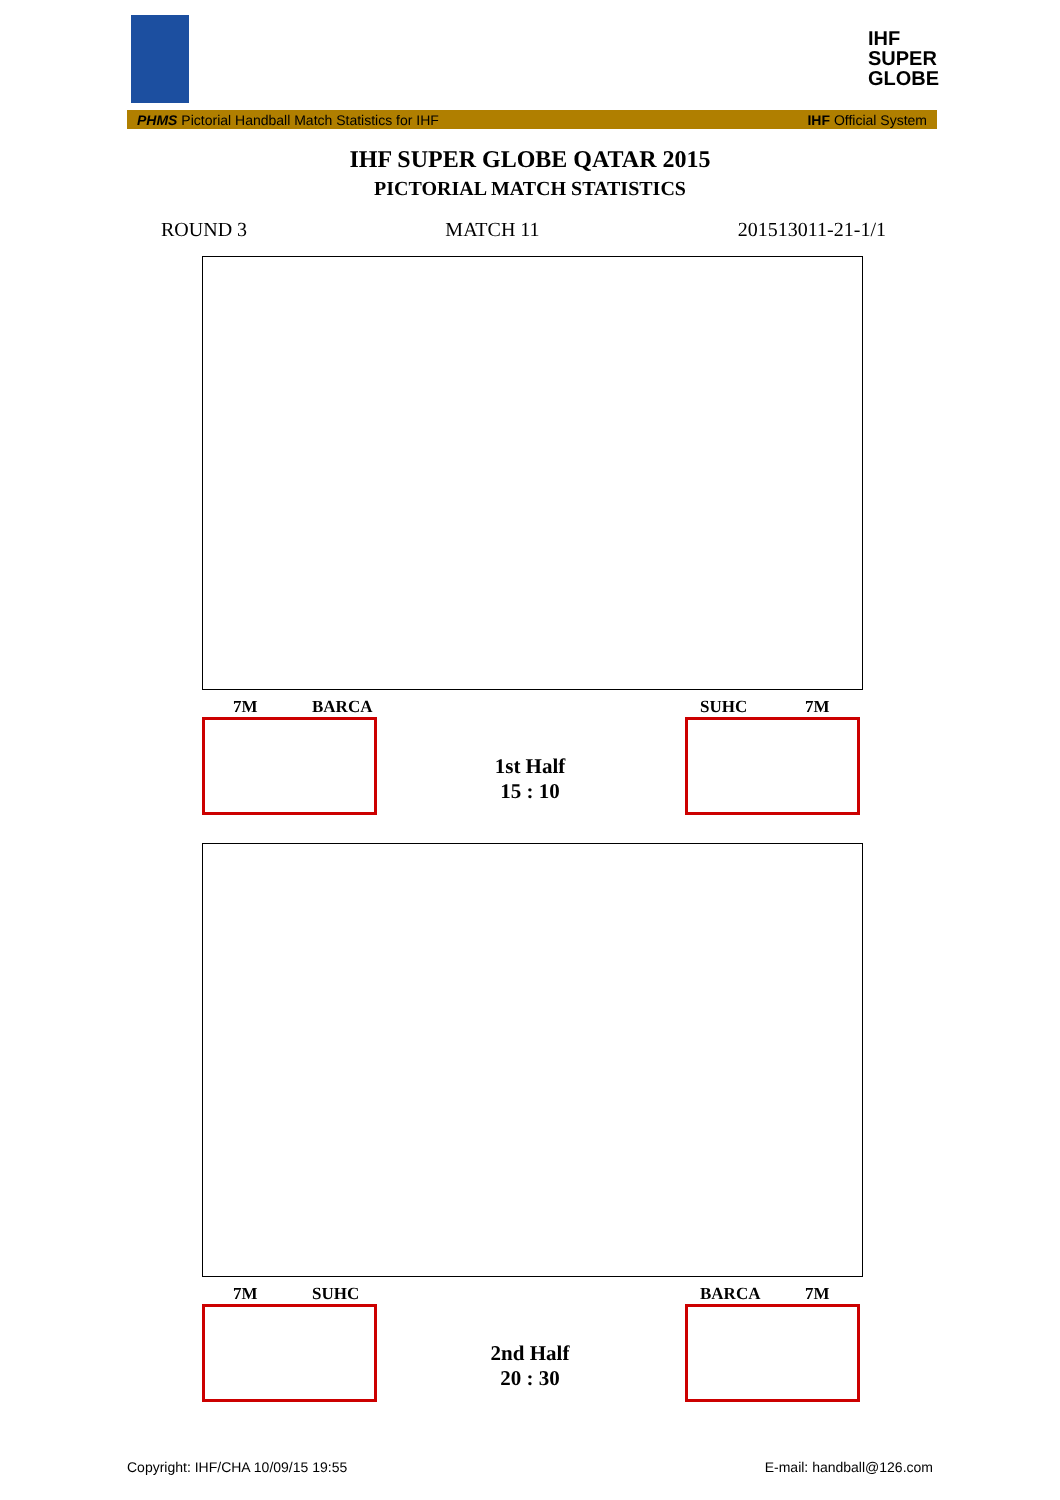IHF
SUPER
GLOBE
PHMS Pictorial Handball Match Statistics for IHF IHF Official System
IHF SUPER GLOBE QATAR 2015
PICTORIAL MATCH STATISTICS
ROUND 3 MATCH 11 201513011-21-1/1
7M BARCA SUHC 7M
1st Half
15 : 10
7M SUHC BARCA 7M
2nd Half
20 : 30
Copyright: IHF/CHA 10/09/15 19:55
E-mail: handball@126.com